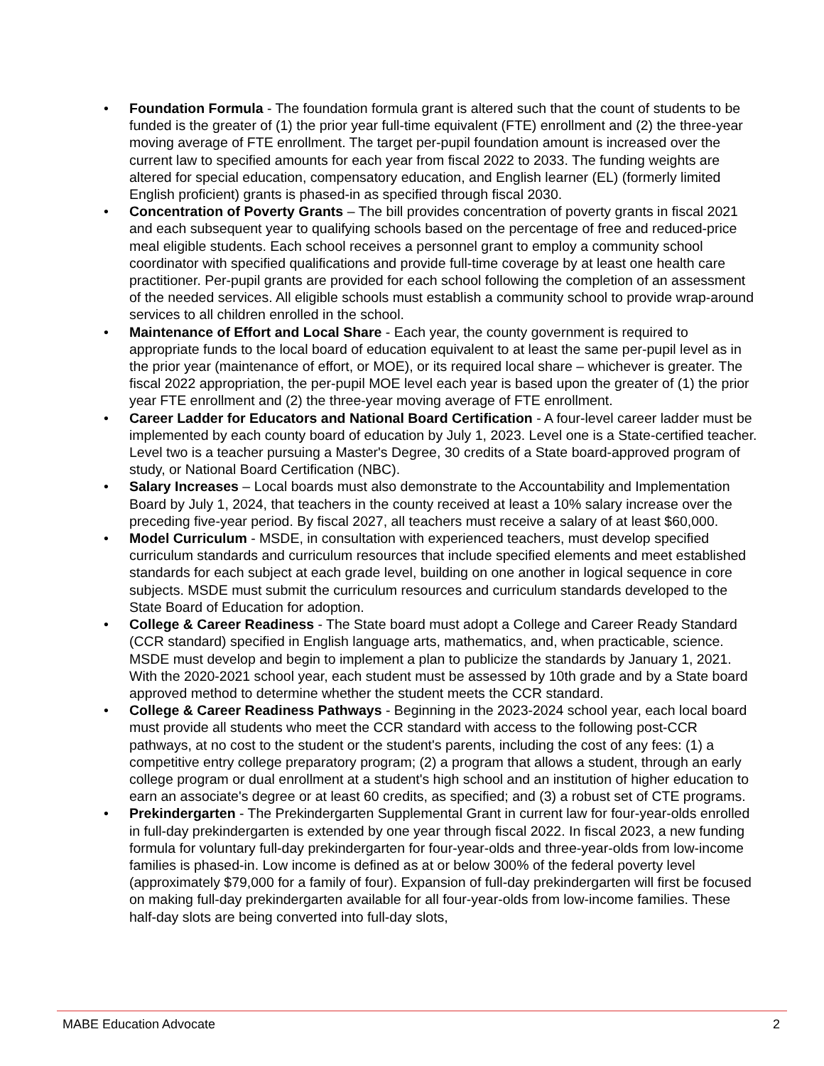• Foundation Formula - The foundation formula grant is altered such that the count of students to be funded is the greater of (1) the prior year full-time equivalent (FTE) enrollment and (2) the three-year moving average of FTE enrollment. The target per-pupil foundation amount is increased over the current law to specified amounts for each year from fiscal 2022 to 2033. The funding weights are altered for special education, compensatory education, and English learner (EL) (formerly limited English proficient) grants is phased-in as specified through fiscal 2030.
• Concentration of Poverty Grants – The bill provides concentration of poverty grants in fiscal 2021 and each subsequent year to qualifying schools based on the percentage of free and reduced-price meal eligible students. Each school receives a personnel grant to employ a community school coordinator with specified qualifications and provide full-time coverage by at least one health care practitioner. Per-pupil grants are provided for each school following the completion of an assessment of the needed services. All eligible schools must establish a community school to provide wrap-around services to all children enrolled in the school.
• Maintenance of Effort and Local Share - Each year, the county government is required to appropriate funds to the local board of education equivalent to at least the same per-pupil level as in the prior year (maintenance of effort, or MOE), or its required local share – whichever is greater. The fiscal 2022 appropriation, the per-pupil MOE level each year is based upon the greater of (1) the prior year FTE enrollment and (2) the three-year moving average of FTE enrollment.
• Career Ladder for Educators and National Board Certification - A four-level career ladder must be implemented by each county board of education by July 1, 2023. Level one is a State-certified teacher. Level two is a teacher pursuing a Master's Degree, 30 credits of a State board-approved program of study, or National Board Certification (NBC).
• Salary Increases – Local boards must also demonstrate to the Accountability and Implementation Board by July 1, 2024, that teachers in the county received at least a 10% salary increase over the preceding five-year period. By fiscal 2027, all teachers must receive a salary of at least $60,000.
• Model Curriculum - MSDE, in consultation with experienced teachers, must develop specified curriculum standards and curriculum resources that include specified elements and meet established standards for each subject at each grade level, building on one another in logical sequence in core subjects. MSDE must submit the curriculum resources and curriculum standards developed to the State Board of Education for adoption.
• College & Career Readiness - The State board must adopt a College and Career Ready Standard (CCR standard) specified in English language arts, mathematics, and, when practicable, science. MSDE must develop and begin to implement a plan to publicize the standards by January 1, 2021. With the 2020-2021 school year, each student must be assessed by 10th grade and by a State board approved method to determine whether the student meets the CCR standard.
• College & Career Readiness Pathways - Beginning in the 2023-2024 school year, each local board must provide all students who meet the CCR standard with access to the following post-CCR pathways, at no cost to the student or the student's parents, including the cost of any fees: (1) a competitive entry college preparatory program; (2) a program that allows a student, through an early college program or dual enrollment at a student's high school and an institution of higher education to earn an associate's degree or at least 60 credits, as specified; and (3) a robust set of CTE programs.
• Prekindergarten - The Prekindergarten Supplemental Grant in current law for four-year-olds enrolled in full-day prekindergarten is extended by one year through fiscal 2022. In fiscal 2023, a new funding formula for voluntary full-day prekindergarten for four-year-olds and three-year-olds from low-income families is phased-in. Low income is defined as at or below 300% of the federal poverty level (approximately $79,000 for a family of four). Expansion of full-day prekindergarten will first be focused on making full-day prekindergarten available for all four-year-olds from low-income families. These half-day slots are being converted into full-day slots,
MABE Education Advocate 2